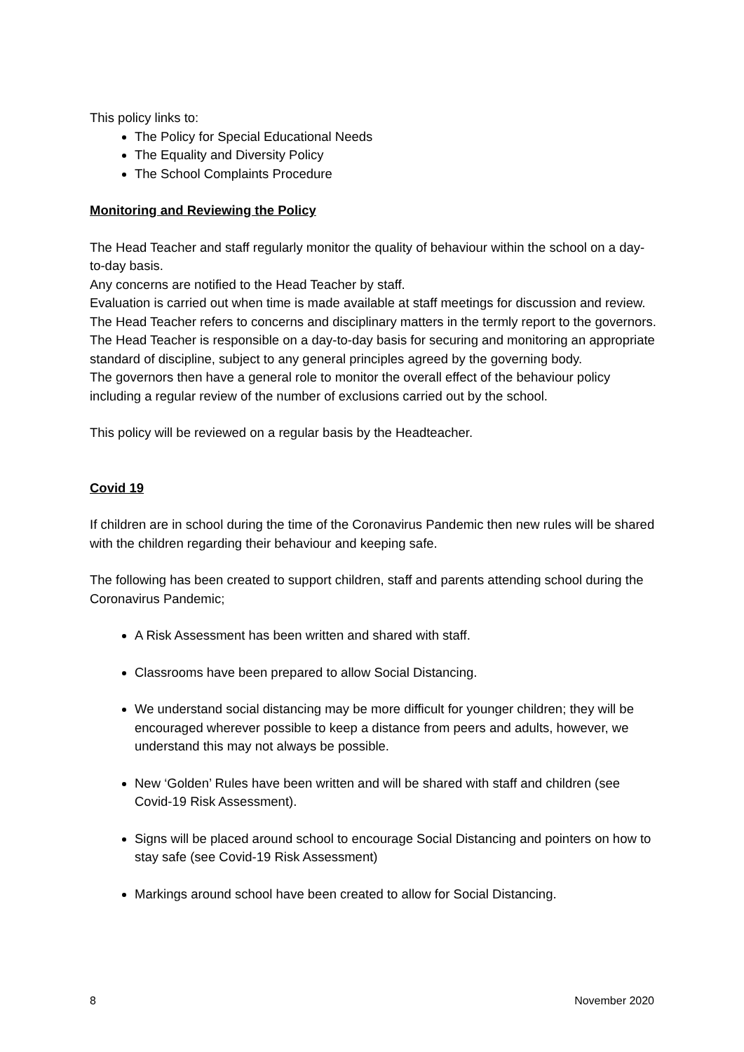This policy links to:
The Policy for Special Educational Needs
The Equality and Diversity Policy
The School Complaints Procedure
Monitoring and Reviewing the Policy
The Head Teacher and staff regularly monitor the quality of behaviour within the school on a day-to-day basis.
Any concerns are notified to the Head Teacher by staff.
Evaluation is carried out when time is made available at staff meetings for discussion and review.
The Head Teacher refers to concerns and disciplinary matters in the termly report to the governors.
The Head Teacher is responsible on a day-to-day basis for securing and monitoring an appropriate standard of discipline, subject to any general principles agreed by the governing body.
The governors then have a general role to monitor the overall effect of the behaviour policy including a regular review of the number of exclusions carried out by the school.
This policy will be reviewed on a regular basis by the Headteacher.
Covid 19
If children are in school during the time of the Coronavirus Pandemic then new rules will be shared with the children regarding their behaviour and keeping safe.
The following has been created to support children, staff and parents attending school during the Coronavirus Pandemic;
A Risk Assessment has been written and shared with staff.
Classrooms have been prepared to allow Social Distancing.
We understand social distancing may be more difficult for younger children; they will be encouraged wherever possible to keep a distance from peers and adults, however, we understand this may not always be possible.
New ‘Golden’ Rules have been written and will be shared with staff and children (see Covid-19 Risk Assessment).
Signs will be placed around school to encourage Social Distancing and pointers on how to stay safe (see Covid-19 Risk Assessment)
Markings around school have been created to allow for Social Distancing.
8 November 2020